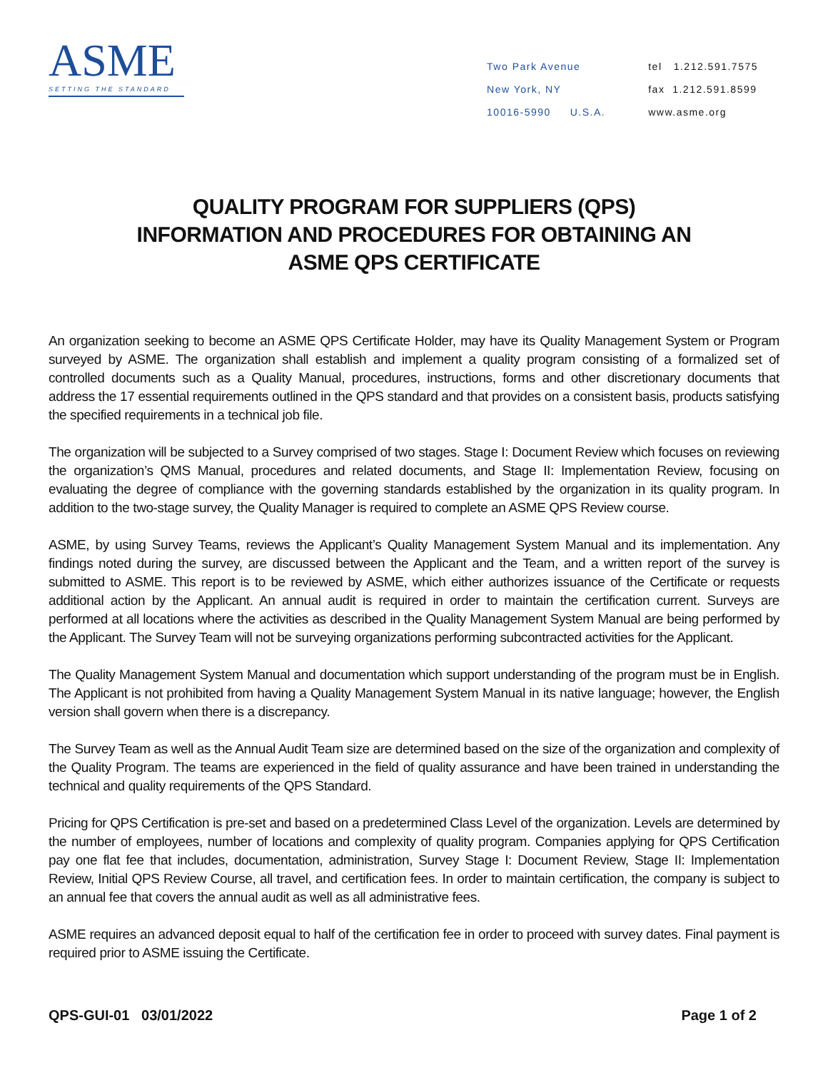ASME
SETTING THE STANDARD
Two Park Avenue
New York, NY
10016-5990 U.S.A.
tel 1.212.591.7575
fax 1.212.591.8599
www.asme.org
QUALITY PROGRAM FOR SUPPLIERS (QPS)
INFORMATION AND PROCEDURES FOR OBTAINING AN
ASME QPS CERTIFICATE
An organization seeking to become an ASME QPS Certificate Holder, may have its Quality Management System or Program surveyed by ASME. The organization shall establish and implement a quality program consisting of a formalized set of controlled documents such as a Quality Manual, procedures, instructions, forms and other discretionary documents that address the 17 essential requirements outlined in the QPS standard and that provides on a consistent basis, products satisfying the specified requirements in a technical job file.
The organization will be subjected to a Survey comprised of two stages. Stage I: Document Review which focuses on reviewing the organization’s QMS Manual, procedures and related documents, and Stage II: Implementation Review, focusing on evaluating the degree of compliance with the governing standards established by the organization in its quality program. In addition to the two-stage survey, the Quality Manager is required to complete an ASME QPS Review course.
ASME, by using Survey Teams, reviews the Applicant’s Quality Management System Manual and its implementation. Any findings noted during the survey, are discussed between the Applicant and the Team, and a written report of the survey is submitted to ASME. This report is to be reviewed by ASME, which either authorizes issuance of the Certificate or requests additional action by the Applicant. An annual audit is required in order to maintain the certification current. Surveys are performed at all locations where the activities as described in the Quality Management System Manual are being performed by the Applicant. The Survey Team will not be surveying organizations performing subcontracted activities for the Applicant.
The Quality Management System Manual and documentation which support understanding of the program must be in English. The Applicant is not prohibited from having a Quality Management System Manual in its native language; however, the English version shall govern when there is a discrepancy.
The Survey Team as well as the Annual Audit Team size are determined based on the size of the organization and complexity of the Quality Program. The teams are experienced in the field of quality assurance and have been trained in understanding the technical and quality requirements of the QPS Standard.
Pricing for QPS Certification is pre-set and based on a predetermined Class Level of the organization. Levels are determined by the number of employees, number of locations and complexity of quality program. Companies applying for QPS Certification pay one flat fee that includes, documentation, administration, Survey Stage I: Document Review, Stage II: Implementation Review, Initial QPS Review Course, all travel, and certification fees. In order to maintain certification, the company is subject to an annual fee that covers the annual audit as well as all administrative fees.
ASME requires an advanced deposit equal to half of the certification fee in order to proceed with survey dates. Final payment is required prior to ASME issuing the Certificate.
QPS-GUI-01 03/01/2022 Page 1 of 2